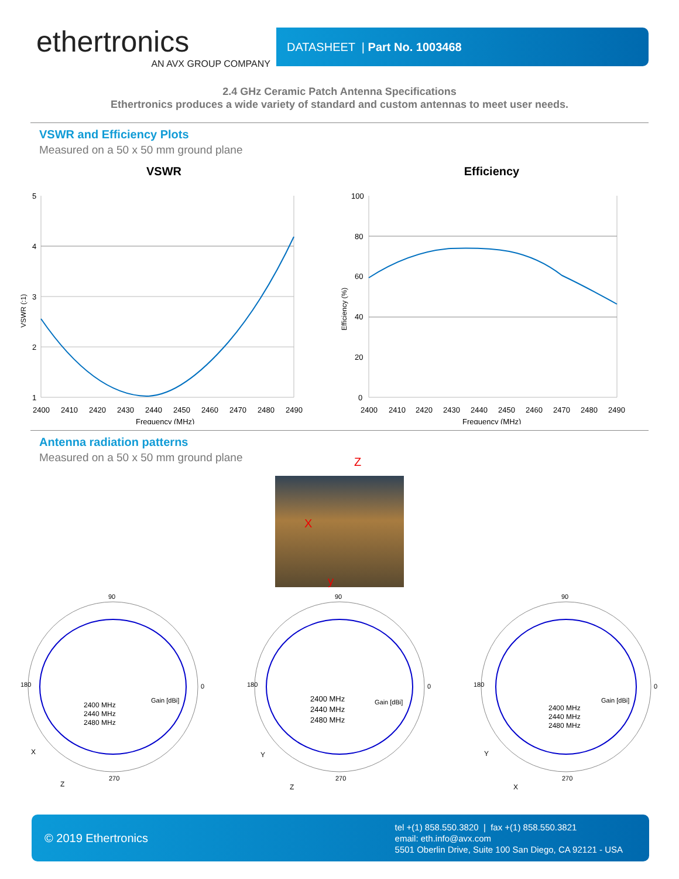ethertronics
AN AVX GROUP COMPANY
DATASHEET | Part No. 1003468
2.4 GHz Ceramic Patch Antenna Specifications
Ethertronics produces a wide variety of standard and custom antennas to meet user needs.
VSWR and Efficiency Plots
Measured on a 50 x 50 mm ground plane
VSWR
5
4
3
2
1
2400
2410
2420
2430
2440
2450
2460
2470
2480
2490
Frequency (MHz)
VSWR (:1)
Efficiency
100
80
60
40
20
0
2400
2410
2420
2430
2440
2450
2460
2470
2480
2490
Frequency (MHz)
Efficiency (%)
Antenna radiation patterns
Measured on a 50 x 50 mm ground plane
Z
X
y
90
270
180
0
2400 MHz
2440 MHz
2480 MHz
Gain [dBi]
X
Z
90
270
180
0
2400 MHz
2440 MHz
2480 MHz
Gain [dBi]
Y
Z
90
270
180
0
2400 MHz
2440 MHz
2480 MHz
Gain [dBi]
Y
X
© 2019 Ethertronics tel +(1) 858.550.3820 | fax +(1) 858.550.3821
email: eth.info@avx.com
5501 Oberlin Drive, Suite 100 San Diego, CA 92121 - USA